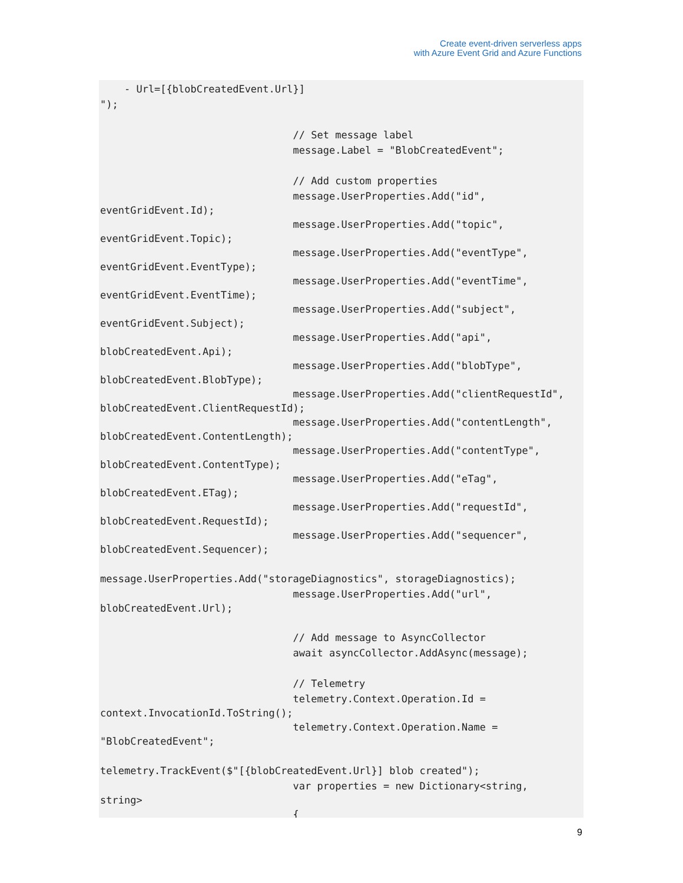Create event-driven serverless apps
with Azure Event Grid and Azure Functions
    - Url=[{blobCreatedEvent.Url}]
");

                                // Set message label
                                message.Label = "BlobCreatedEvent";

                                // Add custom properties
                                message.UserProperties.Add("id",
eventGridEvent.Id);                                message.UserProperties.Add("topic",
eventGridEvent.Topic);                                message.UserProperties.Add("eventType",
eventGridEvent.EventType);                                message.UserProperties.Add("eventTime",
eventGridEvent.EventTime);                                message.UserProperties.Add("subject",
eventGridEvent.Subject);                                message.UserProperties.Add("api",
blobCreatedEvent.Api);                                message.UserProperties.Add("blobType",
blobCreatedEvent.BlobType);                                message.UserProperties.Add("clientRequestId",
blobCreatedEvent.ClientRequestId);                                message.UserProperties.Add("contentLength",
blobCreatedEvent.ContentLength);                                message.UserProperties.Add("contentType",
blobCreatedEvent.ContentType);                                message.UserProperties.Add("eTag",
blobCreatedEvent.ETag);                                message.UserProperties.Add("requestId",
blobCreatedEvent.RequestId);                                message.UserProperties.Add("sequencer",
blobCreatedEvent.Sequencer);
message.UserProperties.Add("storageDiagnostics", storageDiagnostics);
                                message.UserProperties.Add("url",
blobCreatedEvent.Url);
                                // Add message to AsyncCollector
                                await asyncCollector.AddAsync(message);

                                // Telemetry
                                telemetry.Context.Operation.Id =
context.InvocationId.ToString();                                telemetry.Context.Operation.Name =
"BlobCreatedEvent";
telemetry.TrackEvent($"[{blobCreatedEvent.Url}] blob created");
                                var properties = new Dictionary<string,
string>                                {
9